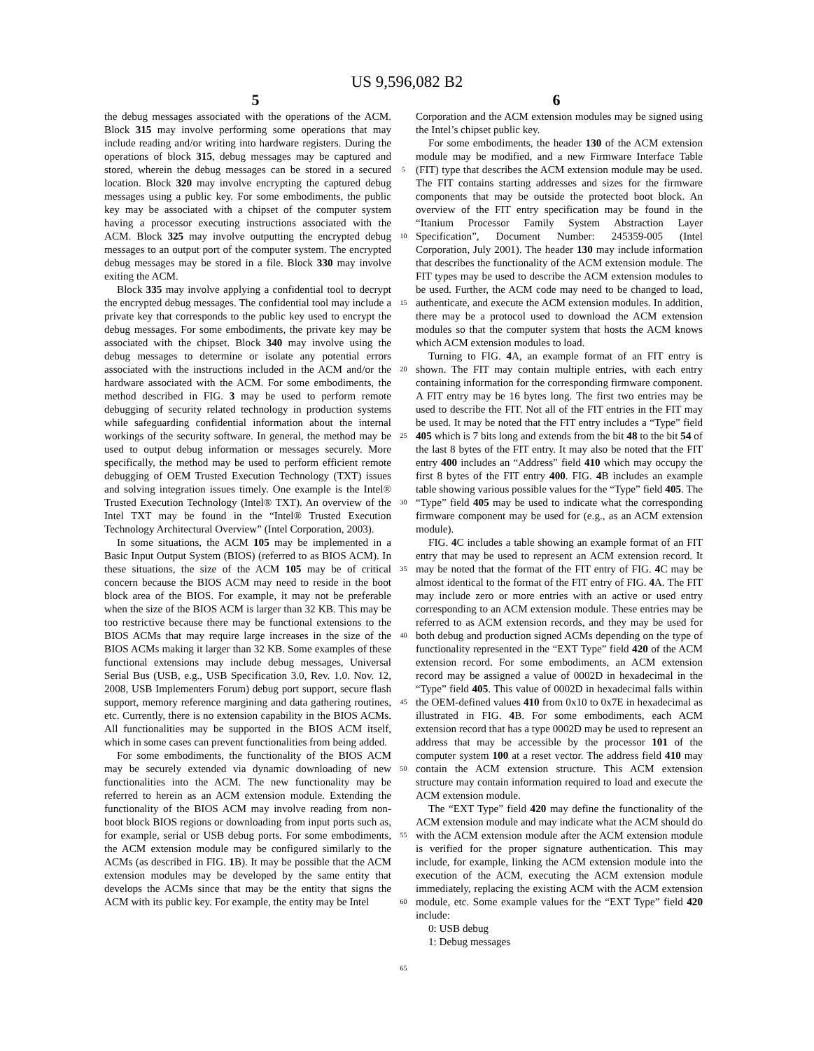US 9,596,082 B2
5 6
the debug messages associated with the operations of the ACM. Block 315 may involve performing some operations that may include reading and/or writing into hardware registers. During the operations of block 315, debug messages may be captured and stored, wherein the debug messages can be stored in a secured location. Block 320 may involve encrypting the captured debug messages using a public key. For some embodiments, the public key may be associated with a chipset of the computer system having a processor executing instructions associated with the ACM. Block 325 may involve outputting the encrypted debug messages to an output port of the computer system. The encrypted debug messages may be stored in a file. Block 330 may involve exiting the ACM.
Block 335 may involve applying a confidential tool to decrypt the encrypted debug messages. The confidential tool may include a private key that corresponds to the public key used to encrypt the debug messages. For some embodiments, the private key may be associated with the chipset. Block 340 may involve using the debug messages to determine or isolate any potential errors associated with the instructions included in the ACM and/or the hardware associated with the ACM. For some embodiments, the method described in FIG. 3 may be used to perform remote debugging of security related technology in production systems while safeguarding confidential information about the internal workings of the security software. In general, the method may be used to output debug information or messages securely. More specifically, the method may be used to perform efficient remote debugging of OEM Trusted Execution Technology (TXT) issues and solving integration issues timely. One example is the Intel® Trusted Execution Technology (Intel® TXT). An overview of the Intel TXT may be found in the “Intel® Trusted Execution Technology Architectural Overview” (Intel Corporation, 2003).
In some situations, the ACM 105 may be implemented in a Basic Input Output System (BIOS) (referred to as BIOS ACM). In these situations, the size of the ACM 105 may be of critical concern because the BIOS ACM may need to reside in the boot block area of the BIOS. For example, it may not be preferable when the size of the BIOS ACM is larger than 32 KB. This may be too restrictive because there may be functional extensions to the BIOS ACMs that may require large increases in the size of the BIOS ACMs making it larger than 32 KB. Some examples of these functional extensions may include debug messages, Universal Serial Bus (USB, e.g., USB Specification 3.0, Rev. 1.0. Nov. 12, 2008, USB Implementers Forum) debug port support, secure flash support, memory reference margining and data gathering routines, etc. Currently, there is no extension capability in the BIOS ACMs. All functionalities may be supported in the BIOS ACM itself, which in some cases can prevent functionalities from being added.
For some embodiments, the functionality of the BIOS ACM may be securely extended via dynamic downloading of new functionalities into the ACM. The new functionality may be referred to herein as an ACM extension module. Extending the functionality of the BIOS ACM may involve reading from non-boot block BIOS regions or downloading from input ports such as, for example, serial or USB debug ports. For some embodiments, the ACM extension module may be configured similarly to the ACMs (as described in FIG. 1 B). It may be possible that the ACM extension modules may be developed by the same entity that develops the ACMs since that may be the entity that signs the ACM with its public key. For example, the entity may be Intel
5
10
15
20
25
30
35
40
45
50
55
60
65
Corporation and the ACM extension modules may be signed using the Intel’s chipset public key.
For some embodiments, the header 130 of the ACM extension module may be modified, and a new Firmware Interface Table (FIT) type that describes the ACM extension module may be used. The FIT contains starting addresses and sizes for the firmware components that may be outside the protected boot block. An overview of the FIT entry specification may be found in the “Itanium Processor Family System Abstraction Layer Specification”, Document Number: 245359-005 (Intel Corporation, July 2001). The header 130 may include information that describes the functionality of the ACM extension module. The FIT types may be used to describe the ACM extension modules to be used. Further, the ACM code may need to be changed to load, authenticate, and execute the ACM extension modules. In addition, there may be a protocol used to download the ACM extension modules so that the computer system that hosts the ACM knows which ACM extension modules to load.
Turning to FIG. 4 A, an example format of an FIT entry is shown. The FIT may contain multiple entries, with each entry containing information for the corresponding firmware component. A FIT entry may be 16 bytes long. The first two entries may be used to describe the FIT. Not all of the FIT entries in the FIT may be used. It may be noted that the FIT entry includes a “Type” field 405 which is 7 bits long and extends from the bit 48 to the bit 54 of the last 8 bytes of the FIT entry. It may also be noted that the FIT entry 400 includes an “Address” field 410 which may occupy the first 8 bytes of the FIT entry 400. FIG. 4 B includes an example table showing various possible values for the “Type” field 405. The “Type” field 405 may be used to indicate what the corresponding firmware component may be used for (e.g., as an ACM extension module).
FIG. 4 C includes a table showing an example format of an FIT entry that may be used to represent an ACM extension record. It may be noted that the format of the FIT entry of FIG. 4 C may be almost identical to the format of the FIT entry of FIG. 4 A. The FIT may include zero or more entries with an active or used entry corresponding to an ACM extension module. These entries may be referred to as ACM extension records, and they may be used for both debug and production signed ACMs depending on the type of functionality represented in the “EXT Type” field 420 of the ACM extension record. For some embodiments, an ACM extension record may be assigned a value of 0002D in hexadecimal in the “Type” field 405. This value of 0002D in hexadecimal falls within the OEM-defined values 410 from 0x10 to 0x7E in hexadecimal as illustrated in FIG. 4 B. For some embodiments, each ACM extension record that has a type 0002D may be used to represent an address that may be accessible by the processor 101 of the computer system 100 at a reset vector. The address field 410 may contain the ACM extension structure. This ACM extension structure may contain information required to load and execute the ACM extension module.
The “EXT Type” field 420 may define the functionality of the ACM extension module and may indicate what the ACM should do with the ACM extension module after the ACM extension module is verified for the proper signature authentication. This may include, for example, linking the ACM extension module into the execution of the ACM, executing the ACM extension module immediately, replacing the existing ACM with the ACM extension module, etc. Some example values for the “EXT Type” field 420 include:
0: USB debug
1: Debug messages